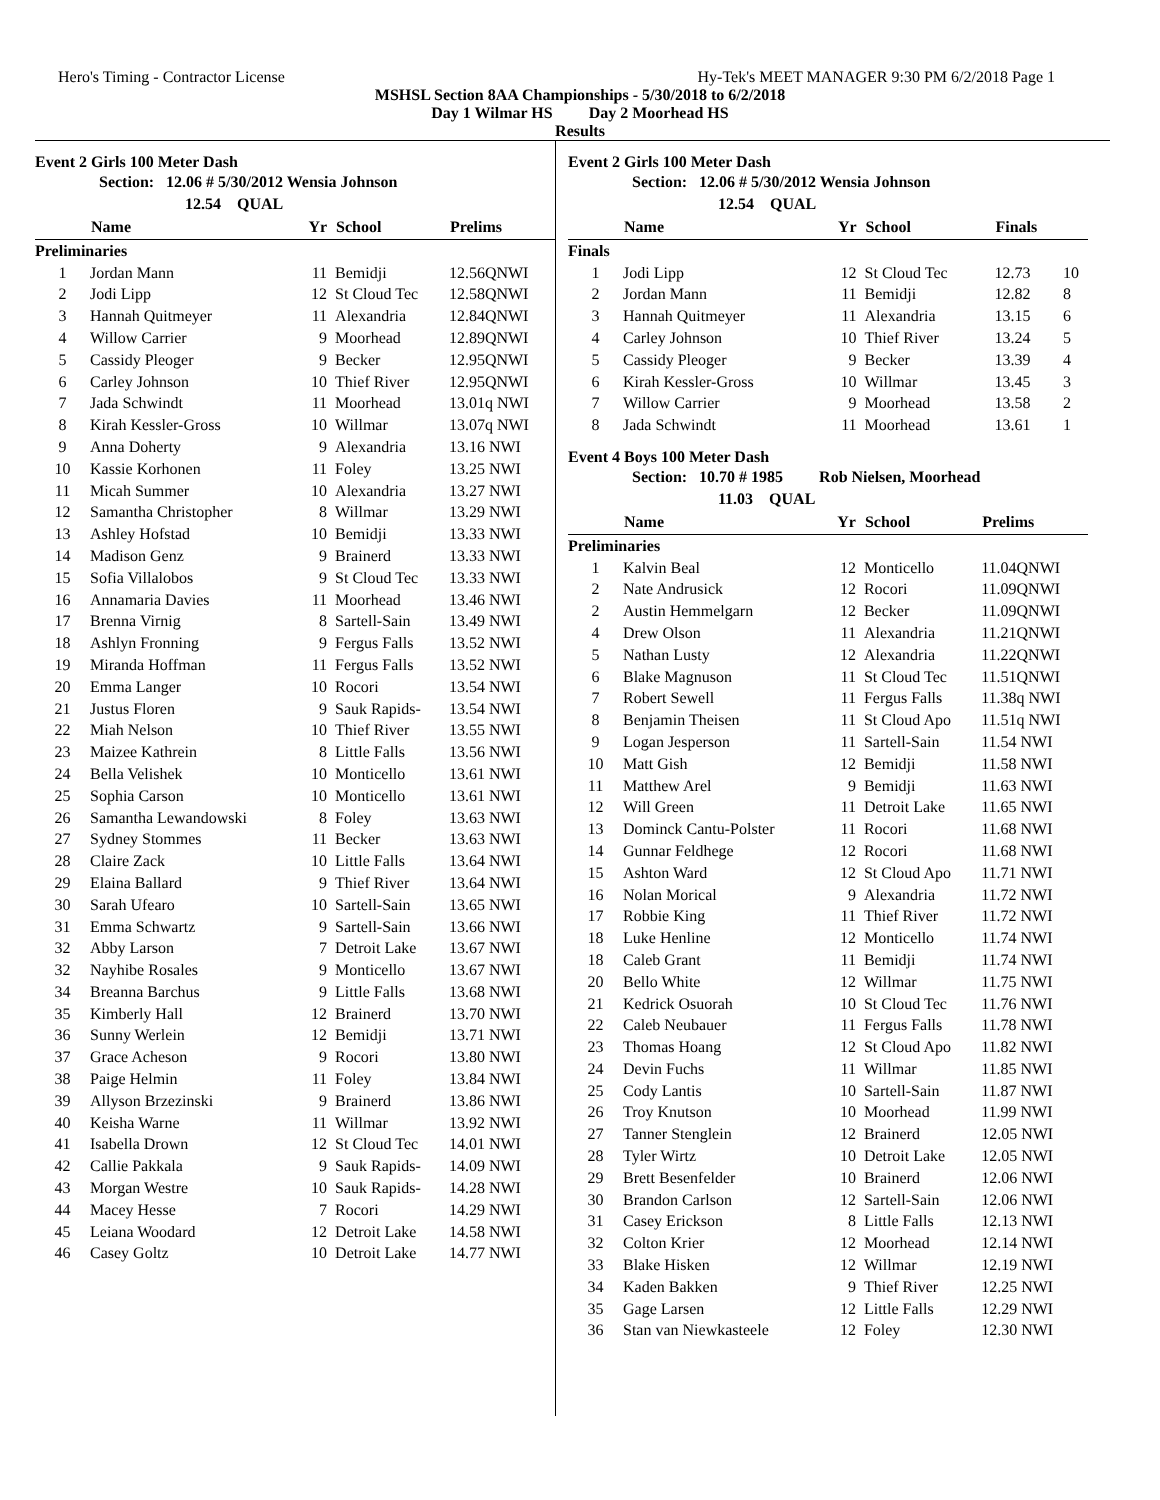Hero's Timing - Contractor License Hy-Tek's MEET MANAGER 9:30 PM 6/2/2018 Page 1
MSHSL Section 8AA Championships - 5/30/2018 to 6/2/2018
Day 1 Wilmar HS Day 2 Moorhead HS
Results
Event 2 Girls 100 Meter Dash
Section: 12.06 # 5/30/2012 Wensia Johnson
12.54 QUAL
| | Name | Yr | School | Prelims |
| --- | --- | --- | --- | --- |
| Preliminaries | | | | |
| 1 | Jordan Mann | 11 | Bemidji | 12.56QNWI |
| 2 | Jodi Lipp | 12 | St Cloud Tec | 12.58QNWI |
| 3 | Hannah Quitmeyer | 11 | Alexandria | 12.84QNWI |
| 4 | Willow Carrier | 9 | Moorhead | 12.89QNWI |
| 5 | Cassidy Pleoger | 9 | Becker | 12.95QNWI |
| 6 | Carley Johnson | 10 | Thief River | 12.95QNWI |
| 7 | Jada Schwindt | 11 | Moorhead | 13.01q NWI |
| 8 | Kirah Kessler-Gross | 10 | Willmar | 13.07q NWI |
| 9 | Anna Doherty | 9 | Alexandria | 13.16 NWI |
| 10 | Kassie Korhonen | 11 | Foley | 13.25 NWI |
| 11 | Micah Summer | 10 | Alexandria | 13.27 NWI |
| 12 | Samantha Christopher | 8 | Willmar | 13.29 NWI |
| 13 | Ashley Hofstad | 10 | Bemidji | 13.33 NWI |
| 14 | Madison Genz | 9 | Brainerd | 13.33 NWI |
| 15 | Sofia Villalobos | 9 | St Cloud Tec | 13.33 NWI |
| 16 | Annamaria Davies | 11 | Moorhead | 13.46 NWI |
| 17 | Brenna Virnig | 8 | Sartell-Sain | 13.49 NWI |
| 18 | Ashlyn Fronning | 9 | Fergus Falls | 13.52 NWI |
| 19 | Miranda Hoffman | 11 | Fergus Falls | 13.52 NWI |
| 20 | Emma Langer | 10 | Rocori | 13.54 NWI |
| 21 | Justus Floren | 9 | Sauk Rapids- | 13.54 NWI |
| 22 | Miah Nelson | 10 | Thief River | 13.55 NWI |
| 23 | Maizee Kathrein | 8 | Little Falls | 13.56 NWI |
| 24 | Bella Velishek | 10 | Monticello | 13.61 NWI |
| 25 | Sophia Carson | 10 | Monticello | 13.61 NWI |
| 26 | Samantha Lewandowski | 8 | Foley | 13.63 NWI |
| 27 | Sydney Stommes | 11 | Becker | 13.63 NWI |
| 28 | Claire Zack | 10 | Little Falls | 13.64 NWI |
| 29 | Elaina Ballard | 9 | Thief River | 13.64 NWI |
| 30 | Sarah Ufearo | 10 | Sartell-Sain | 13.65 NWI |
| 31 | Emma Schwartz | 9 | Sartell-Sain | 13.66 NWI |
| 32 | Abby Larson | 7 | Detroit Lake | 13.67 NWI |
| 32 | Nayhibe Rosales | 9 | Monticello | 13.67 NWI |
| 34 | Breanna Barchus | 9 | Little Falls | 13.68 NWI |
| 35 | Kimberly Hall | 12 | Brainerd | 13.70 NWI |
| 36 | Sunny Werlein | 12 | Bemidji | 13.71 NWI |
| 37 | Grace Acheson | 9 | Rocori | 13.80 NWI |
| 38 | Paige Helmin | 11 | Foley | 13.84 NWI |
| 39 | Allyson Brzezinski | 9 | Brainerd | 13.86 NWI |
| 40 | Keisha Warne | 11 | Willmar | 13.92 NWI |
| 41 | Isabella Drown | 12 | St Cloud Tec | 14.01 NWI |
| 42 | Callie Pakkala | 9 | Sauk Rapids- | 14.09 NWI |
| 43 | Morgan Westre | 10 | Sauk Rapids- | 14.28 NWI |
| 44 | Macey Hesse | 7 | Rocori | 14.29 NWI |
| 45 | Leiana Woodard | 12 | Detroit Lake | 14.58 NWI |
| 46 | Casey Goltz | 10 | Detroit Lake | 14.77 NWI |
Event 2 Girls 100 Meter Dash
Section: 12.06 # 5/30/2012 Wensia Johnson
12.54 QUAL
| | Name | Yr | School | Finals | |
| --- | --- | --- | --- | --- | --- |
| Finals | | | | | |
| 1 | Jodi Lipp | 12 | St Cloud Tec | 12.73 | 10 |
| 2 | Jordan Mann | 11 | Bemidji | 12.82 | 8 |
| 3 | Hannah Quitmeyer | 11 | Alexandria | 13.15 | 6 |
| 4 | Carley Johnson | 10 | Thief River | 13.24 | 5 |
| 5 | Cassidy Pleoger | 9 | Becker | 13.39 | 4 |
| 6 | Kirah Kessler-Gross | 10 | Willmar | 13.45 | 3 |
| 7 | Willow Carrier | 9 | Moorhead | 13.58 | 2 |
| 8 | Jada Schwindt | 11 | Moorhead | 13.61 | 1 |
Event 4 Boys 100 Meter Dash
Section: 10.70 # 1985 Rob Nielsen, Moorhead
11.03 QUAL
| | Name | Yr | School | Prelims |
| --- | --- | --- | --- | --- |
| Preliminaries | | | | |
| 1 | Kalvin Beal | 12 | Monticello | 11.04QNWI |
| 2 | Nate Andrusick | 12 | Rocori | 11.09QNWI |
| 2 | Austin Hemmelgarn | 12 | Becker | 11.09QNWI |
| 4 | Drew Olson | 11 | Alexandria | 11.21QNWI |
| 5 | Nathan Lusty | 12 | Alexandria | 11.22QNWI |
| 6 | Blake Magnuson | 11 | St Cloud Tec | 11.51QNWI |
| 7 | Robert Sewell | 11 | Fergus Falls | 11.38q NWI |
| 8 | Benjamin Theisen | 11 | St Cloud Apo | 11.51q NWI |
| 9 | Logan Jesperson | 11 | Sartell-Sain | 11.54 NWI |
| 10 | Matt Gish | 12 | Bemidji | 11.58 NWI |
| 11 | Matthew Arel | 9 | Bemidji | 11.63 NWI |
| 12 | Will Green | 11 | Detroit Lake | 11.65 NWI |
| 13 | Dominck Cantu-Polster | 11 | Rocori | 11.68 NWI |
| 14 | Gunnar Feldhege | 12 | Rocori | 11.68 NWI |
| 15 | Ashton Ward | 12 | St Cloud Apo | 11.71 NWI |
| 16 | Nolan Morical | 9 | Alexandria | 11.72 NWI |
| 17 | Robbie King | 11 | Thief River | 11.72 NWI |
| 18 | Luke Henline | 12 | Monticello | 11.74 NWI |
| 18 | Caleb Grant | 11 | Bemidji | 11.74 NWI |
| 20 | Bello White | 12 | Willmar | 11.75 NWI |
| 21 | Kedrick Osuorah | 10 | St Cloud Tec | 11.76 NWI |
| 22 | Caleb Neubauer | 11 | Fergus Falls | 11.78 NWI |
| 23 | Thomas Hoang | 12 | St Cloud Apo | 11.82 NWI |
| 24 | Devin Fuchs | 11 | Willmar | 11.85 NWI |
| 25 | Cody Lantis | 10 | Sartell-Sain | 11.87 NWI |
| 26 | Troy Knutson | 10 | Moorhead | 11.99 NWI |
| 27 | Tanner Stenglein | 12 | Brainerd | 12.05 NWI |
| 28 | Tyler Wirtz | 10 | Detroit Lake | 12.05 NWI |
| 29 | Brett Besenfelder | 10 | Brainerd | 12.06 NWI |
| 30 | Brandon Carlson | 12 | Sartell-Sain | 12.06 NWI |
| 31 | Casey Erickson | 8 | Little Falls | 12.13 NWI |
| 32 | Colton Krier | 12 | Moorhead | 12.14 NWI |
| 33 | Blake Hisken | 12 | Willmar | 12.19 NWI |
| 34 | Kaden Bakken | 9 | Thief River | 12.25 NWI |
| 35 | Gage Larsen | 12 | Little Falls | 12.29 NWI |
| 36 | Stan van Niewkasteele | 12 | Foley | 12.30 NWI |